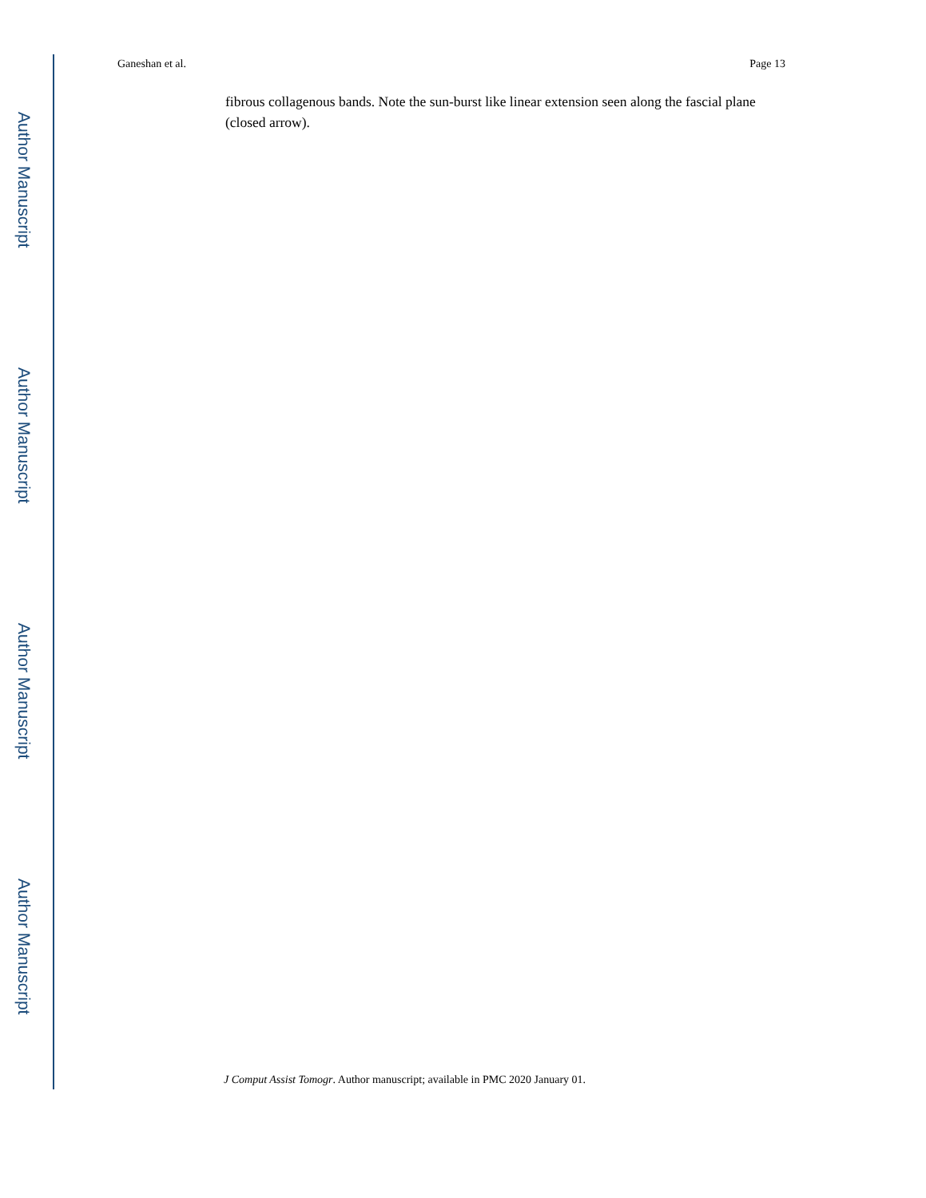Ganeshan et al. Page 13
fibrous collagenous bands. Note the sun-burst like linear extension seen along the fascial plane (closed arrow).
Author Manuscript
Author Manuscript
Author Manuscript
Author Manuscript
J Comput Assist Tomogr. Author manuscript; available in PMC 2020 January 01.